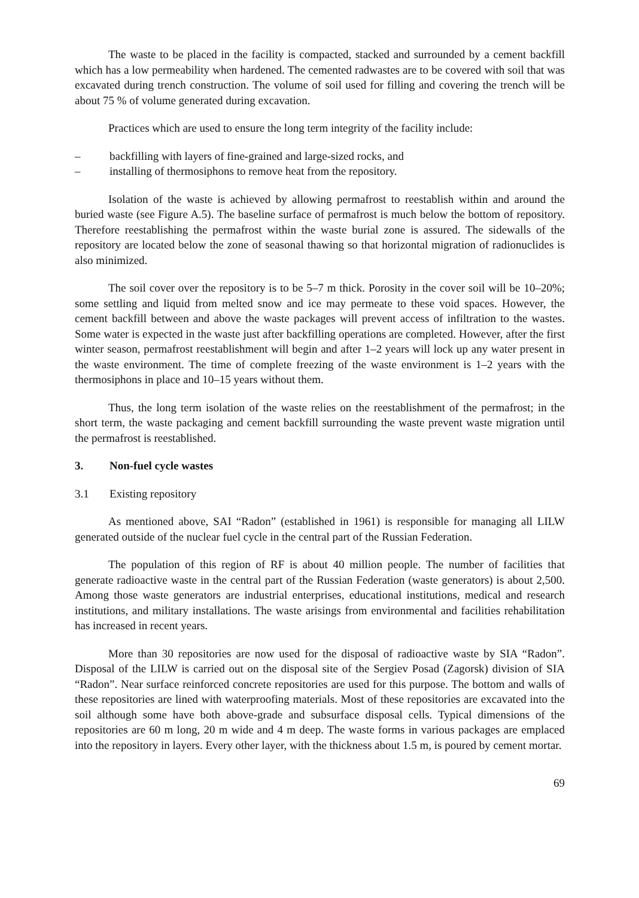The waste to be placed in the facility is compacted, stacked and surrounded by a cement backfill which has a low permeability when hardened. The cemented radwastes are to be covered with soil that was excavated during trench construction. The volume of soil used for filling and covering the trench will be about 75 % of volume generated during excavation.
Practices which are used to ensure the long term integrity of the facility include:
– backfilling with layers of fine-grained and large-sized rocks, and
– installing of thermosiphons to remove heat from the repository.
Isolation of the waste is achieved by allowing permafrost to reestablish within and around the buried waste (see Figure A.5). The baseline surface of permafrost is much below the bottom of repository. Therefore reestablishing the permafrost within the waste burial zone is assured. The sidewalls of the repository are located below the zone of seasonal thawing so that horizontal migration of radionuclides is also minimized.
The soil cover over the repository is to be 5–7 m thick. Porosity in the cover soil will be 10–20%; some settling and liquid from melted snow and ice may permeate to these void spaces. However, the cement backfill between and above the waste packages will prevent access of infiltration to the wastes. Some water is expected in the waste just after backfilling operations are completed. However, after the first winter season, permafrost reestablishment will begin and after 1–2 years will lock up any water present in the waste environment. The time of complete freezing of the waste environment is 1–2 years with the thermosiphons in place and 10–15 years without them.
Thus, the long term isolation of the waste relies on the reestablishment of the permafrost; in the short term, the waste packaging and cement backfill surrounding the waste prevent waste migration until the permafrost is reestablished.
3. Non-fuel cycle wastes
3.1 Existing repository
As mentioned above, SAI “Radon” (established in 1961) is responsible for managing all LILW generated outside of the nuclear fuel cycle in the central part of the Russian Federation.
The population of this region of RF is about 40 million people. The number of facilities that generate radioactive waste in the central part of the Russian Federation (waste generators) is about 2,500. Among those waste generators are industrial enterprises, educational institutions, medical and research institutions, and military installations. The waste arisings from environmental and facilities rehabilitation has increased in recent years.
More than 30 repositories are now used for the disposal of radioactive waste by SIA “Radon”. Disposal of the LILW is carried out on the disposal site of the Sergiev Posad (Zagorsk) division of SIA “Radon”. Near surface reinforced concrete repositories are used for this purpose. The bottom and walls of these repositories are lined with waterproofing materials. Most of these repositories are excavated into the soil although some have both above-grade and subsurface disposal cells. Typical dimensions of the repositories are 60 m long, 20 m wide and 4 m deep. The waste forms in various packages are emplaced into the repository in layers. Every other layer, with the thickness about 1.5 m, is poured by cement mortar.
69